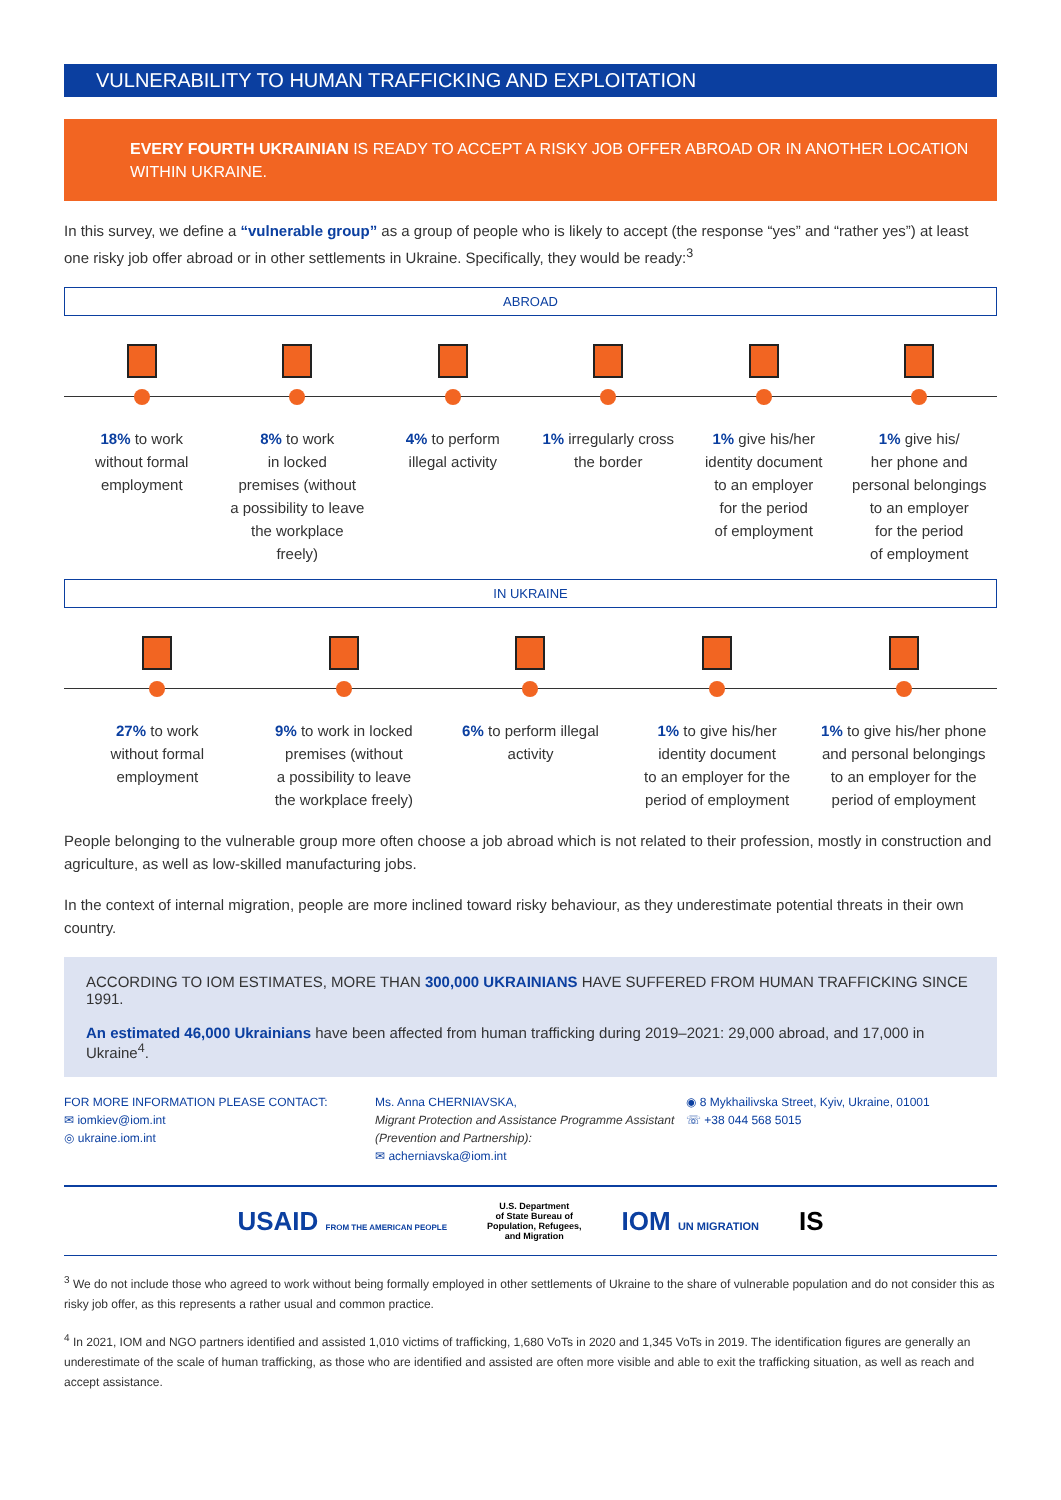VULNERABILITY TO HUMAN TRAFFICKING AND EXPLOITATION
EVERY FOURTH UKRAINIAN IS READY TO ACCEPT A RISKY JOB OFFER ABROAD OR IN ANOTHER LOCATION WITHIN UKRAINE.
In this survey, we define a “vulnerable group” as a group of people who is likely to accept (the response “yes” and “rather yes”) at least one risky job offer abroad or in other settlements in Ukraine. Specifically, they would be ready:<sup>3</sup>
ABROAD
18% to work
without formal
employment
8% to work
in locked
premises (without
a possibility to leave
the workplace
freely)
4% to perform
illegal activity
1% irregularly cross
the border
1% give his/her
identity document
to an employer
for the period
of employment
1% give his/
her phone and
personal belongings
to an employer
for the period
of employment
IN UKRAINE
27% to work
without formal
employment
9% to work in locked
premises (without
a possibility to leave
the workplace freely)
6% to perform illegal
activity
1% to give his/her
identity document
to an employer for the
period of employment
1% to give his/her phone
and personal belongings
to an employer for the
period of employment
People belonging to the vulnerable group more often choose a job abroad which is not related to their profession, mostly in construction and agriculture, as well as low-skilled manufacturing jobs.
In the context of internal migration, people are more inclined toward risky behaviour, as they underestimate potential threats in their own country.
ACCORDING TO IOM ESTIMATES, MORE THAN 300,000 UKRAINIANS HAVE SUFFERED FROM HUMAN TRAFFICKING SINCE 1991.
An estimated 46,000 Ukrainians have been affected from human trafficking during 2019–2021: 29,000 abroad, and 17,000 in Ukraine<sup>4</sup>.
FOR MORE INFORMATION PLEASE CONTACT:
✉ iomkiev@iom.int
◎ ukraine.iom.int
Ms. Anna CHERNIAVSKA,
Migrant Protection and Assistance Programme Assistant
(Prevention and Partnership):
✉ acherniavska@iom.int
◉ 8 Mykhailivska Street, Kyiv, Ukraine, 01001
☏ +38 044 568 5015
USAID FROM THE AMERICAN PEOPLE U.S. Department
of State Bureau of
Population, Refugees,
and Migration IOM UN MIGRATION IS
<sup>3</sup> We do not include those who agreed to work without being formally employed in other settlements of Ukraine to the share of vulnerable population and do not consider this as risky job offer, as this represents a rather usual and common practice.
<sup>4</sup> In 2021, IOM and NGO partners identified and assisted 1,010 victims of trafficking, 1,680 VoTs in 2020 and 1,345 VoTs in 2019. The identification figures are generally an underestimate of the scale of human trafficking, as those who are identified and assisted are often more visible and able to exit the trafficking situation, as well as reach and accept assistance.